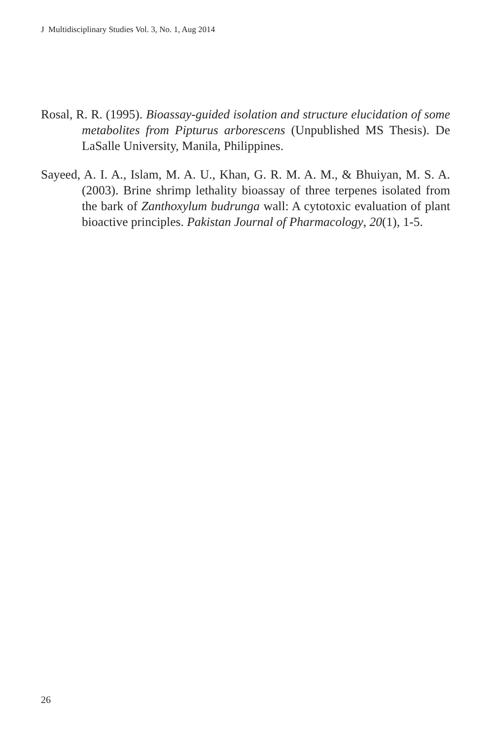J Multidisciplinary Studies Vol. 3, No. 1, Aug 2014
Rosal, R. R. (1995). Bioassay-guided isolation and structure elucidation of some metabolites from Pipturus arborescens (Unpublished MS Thesis). De LaSalle University, Manila, Philippines.
Sayeed, A. I. A., Islam, M. A. U., Khan, G. R. M. A. M., & Bhuiyan, M. S. A. (2003). Brine shrimp lethality bioassay of three terpenes isolated from the bark of Zanthoxylum budrunga wall: A cytotoxic evaluation of plant bioactive principles. Pakistan Journal of Pharmacology, 20(1), 1-5.
26